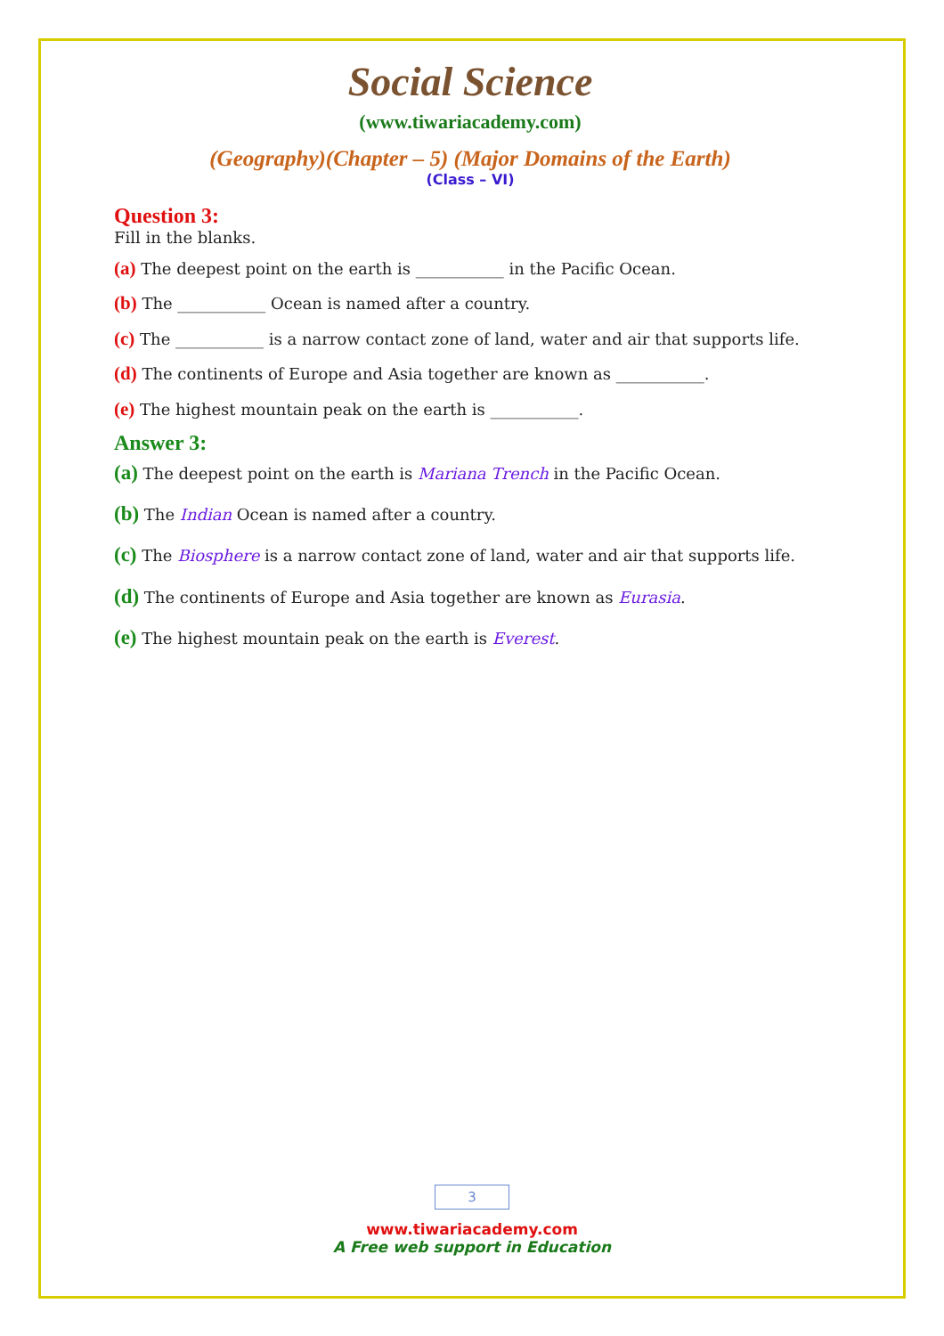Social Science
(www.tiwariacademy.com)
(Geography)(Chapter – 5) (Major Domains of the Earth)
(Class – VI)
Question 3:
Fill in the blanks.
(a) The deepest point on the earth is ___________ in the Pacific Ocean.
(b) The ___________ Ocean is named after a country.
(c) The ___________ is a narrow contact zone of land, water and air that supports life.
(d) The continents of Europe and Asia together are known as ___________.
(e) The highest mountain peak on the earth is ___________.
Answer 3:
(a) The deepest point on the earth is Mariana Trench in the Pacific Ocean.
(b) The Indian Ocean is named after a country.
(c) The Biosphere is a narrow contact zone of land, water and air that supports life.
(d) The continents of Europe and Asia together are known as Eurasia.
(e) The highest mountain peak on the earth is Everest.
3
www.tiwariacademy.com
A Free web support in Education